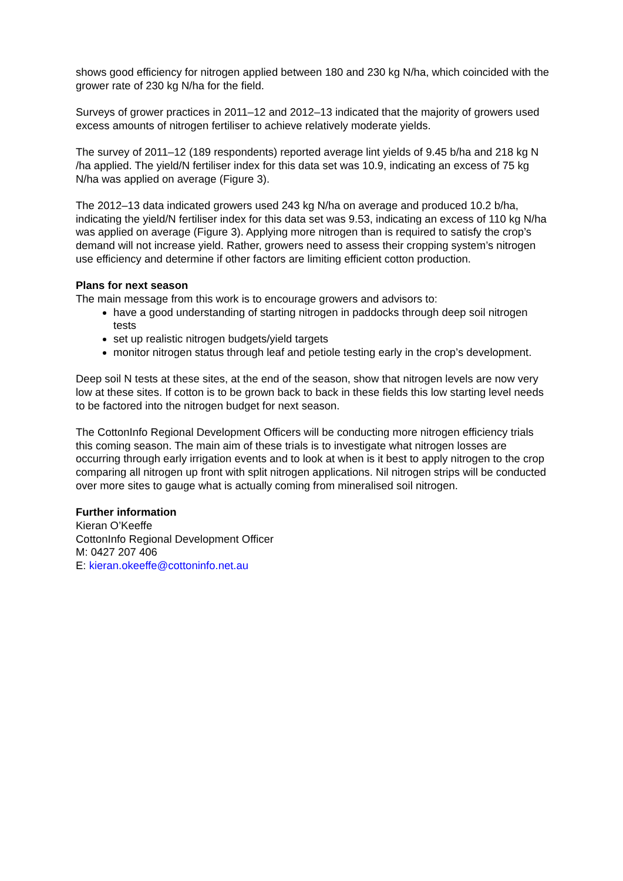shows good efficiency for nitrogen applied between 180 and 230 kg N/ha, which coincided with the grower rate of 230 kg N/ha for the field.
Surveys of grower practices in 2011–12 and 2012–13 indicated that the majority of growers used excess amounts of nitrogen fertiliser to achieve relatively moderate yields.
The survey of 2011–12 (189 respondents) reported average lint yields of 9.45 b/ha and 218 kg N /ha applied. The yield/N fertiliser index for this data set was 10.9, indicating an excess of 75 kg N/ha was applied on average (Figure 3).
The 2012–13 data indicated growers used 243 kg N/ha on average and produced 10.2 b/ha, indicating the yield/N fertiliser index for this data set was 9.53, indicating an excess of 110 kg N/ha was applied on average (Figure 3). Applying more nitrogen than is required to satisfy the crop’s demand will not increase yield. Rather, growers need to assess their cropping system’s nitrogen use efficiency and determine if other factors are limiting efficient cotton production.
Plans for next season
The main message from this work is to encourage growers and advisors to:
have a good understanding of starting nitrogen in paddocks through deep soil nitrogen tests
set up realistic nitrogen budgets/yield targets
monitor nitrogen status through leaf and petiole testing early in the crop’s development.
Deep soil N tests at these sites, at the end of the season, show that nitrogen levels are now very low at these sites. If cotton is to be grown back to back in these fields this low starting level needs to be factored into the nitrogen budget for next season.
The CottonInfo Regional Development Officers will be conducting more nitrogen efficiency trials this coming season. The main aim of these trials is to investigate what nitrogen losses are occurring through early irrigation events and to look at when is it best to apply nitrogen to the crop comparing all nitrogen up front with split nitrogen applications. Nil nitrogen strips will be conducted over more sites to gauge what is actually coming from mineralised soil nitrogen.
Further information
Kieran O’Keeffe
CottonInfo Regional Development Officer
M: 0427 207 406
E: kieran.okeeffe@cottoninfo.net.au